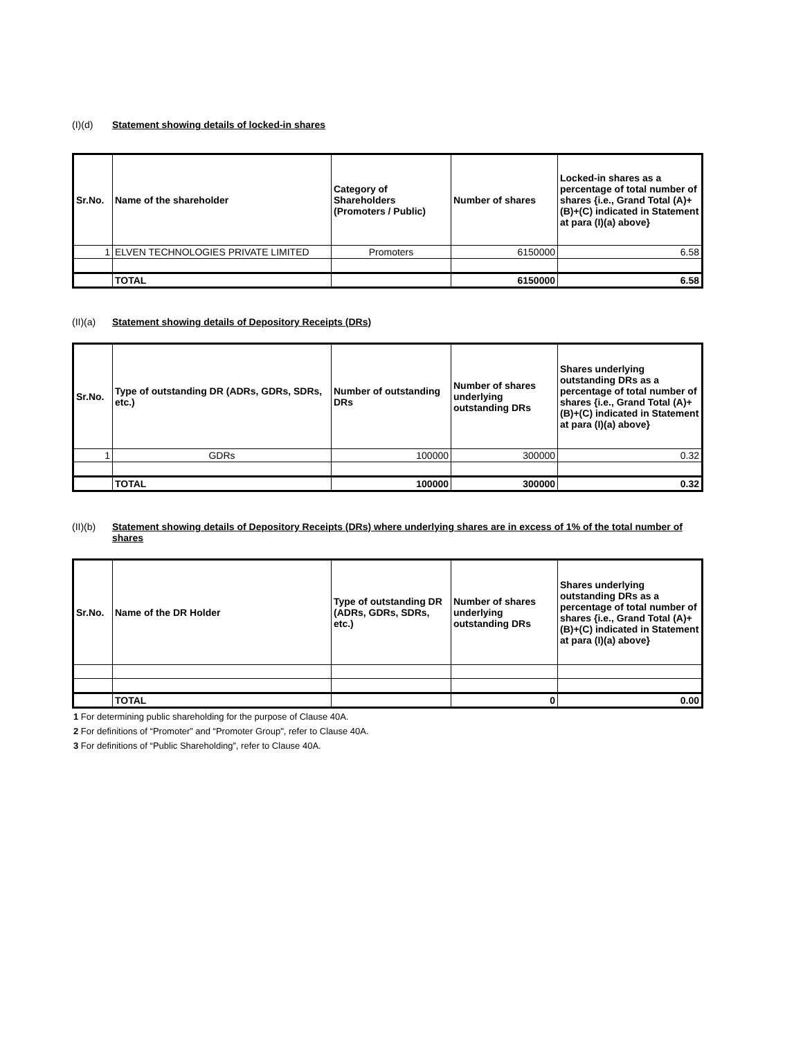(I)(d) Statement showing details of locked-in shares
| Sr.No. | Name of the shareholder | Category of Shareholders (Promoters / Public) | Number of shares | Locked-in shares as a percentage of total number of shares {i.e., Grand Total (A)+(B)+(C) indicated in Statement at para (I)(a) above} |
| --- | --- | --- | --- | --- |
| 1 | ELVEN TECHNOLOGIES PRIVATE LIMITED | Promoters | 6150000 | 6.58 |
| | TOTAL | | 6150000 | 6.58 |
(II)(a) Statement showing details of Depository Receipts (DRs)
| Sr.No. | Type of outstanding DR (ADRs, GDRs, SDRs, etc.) | Number of outstanding DRs | Number of shares underlying outstanding DRs | Shares underlying outstanding DRs as a percentage of total number of shares {i.e., Grand Total (A)+(B)+(C) indicated in Statement at para (I)(a) above} |
| --- | --- | --- | --- | --- |
| 1 | GDRs | 100000 | 300000 | 0.32 |
| | TOTAL | 100000 | 300000 | 0.32 |
(II)(b) Statement showing details of Depository Receipts (DRs) where underlying shares are in excess of 1% of the total number of shares
| Sr.No. | Name of the DR Holder | Type of outstanding DR (ADRs, GDRs, SDRs, etc.) | Number of shares underlying outstanding DRs | Shares underlying outstanding DRs as a percentage of total number of shares {i.e., Grand Total (A)+(B)+(C) indicated in Statement at para (I)(a) above} |
| --- | --- | --- | --- | --- |
| | TOTAL | | 0 | 0.00 |
1 For determining public shareholding for the purpose of Clause 40A.
2 For definitions of “Promoter” and “Promoter Group", refer to Clause 40A.
3 For definitions of “Public Shareholding”, refer to Clause 40A.